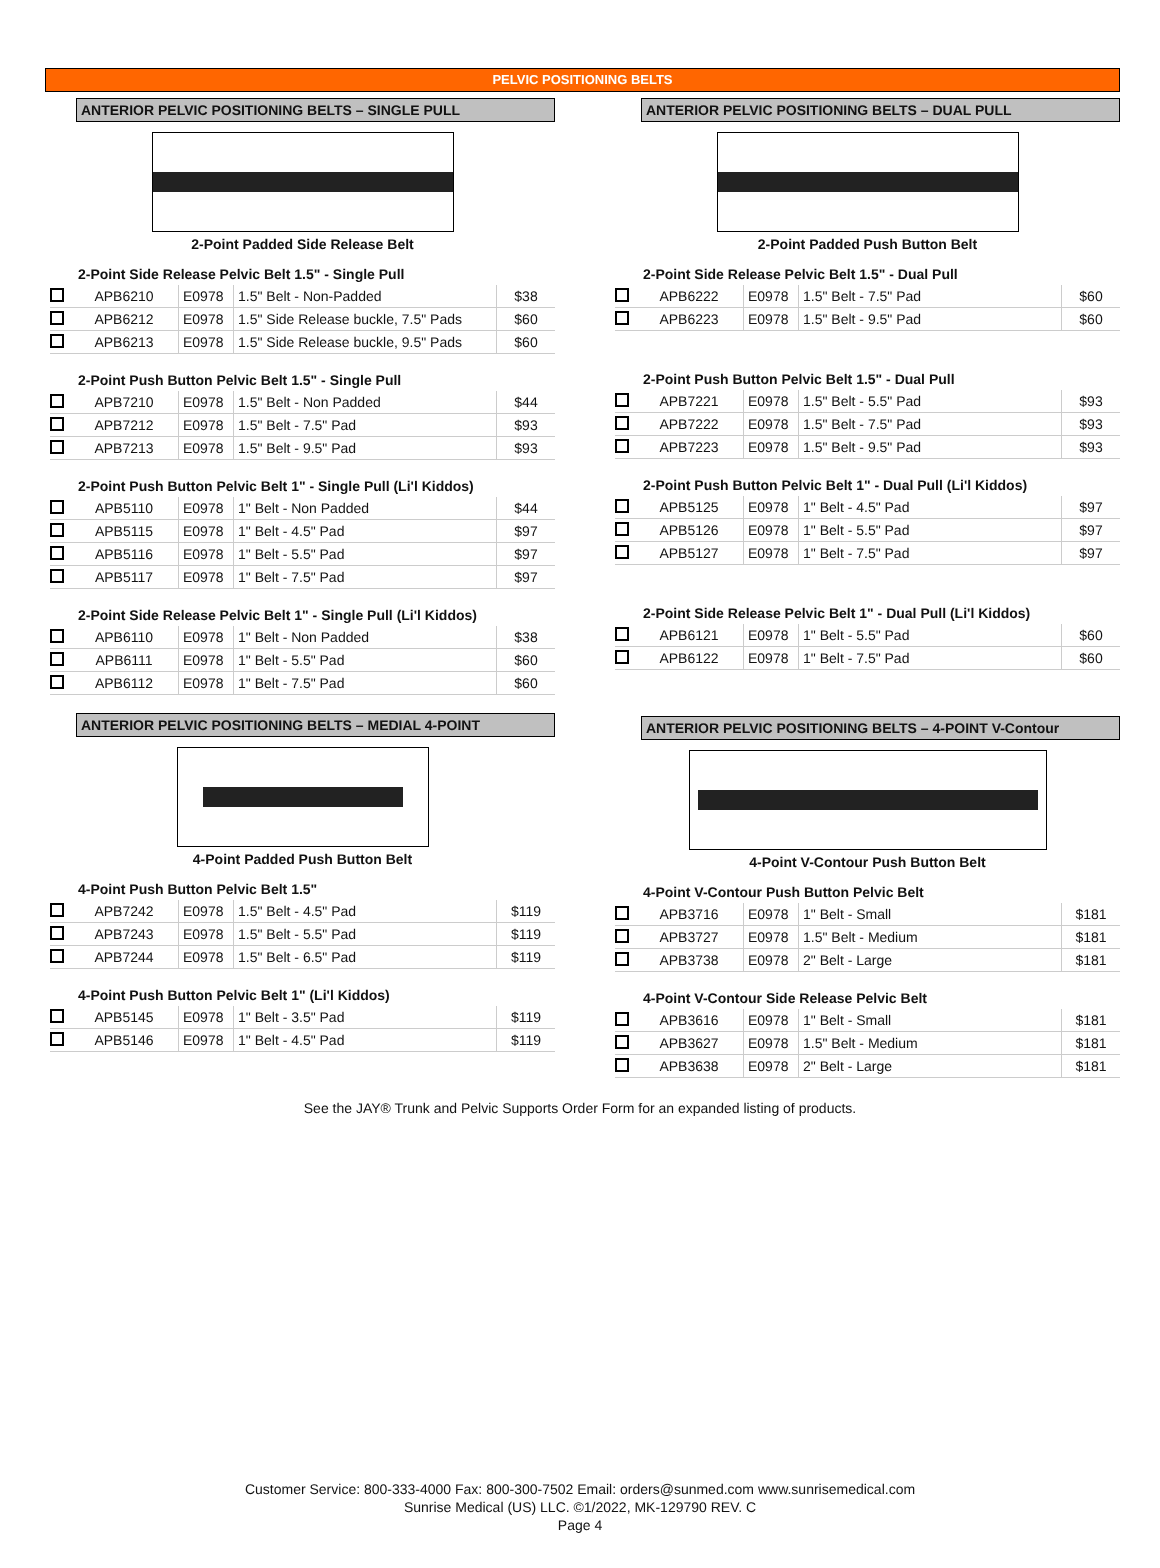PELVIC POSITIONING BELTS
ANTERIOR PELVIC POSITIONING BELTS – SINGLE PULL
2-Point Padded Side Release Belt
2-Point Side Release Pelvic Belt 1.5" - Single Pull
| | APB6210 | E0978 | 1.5" Belt - Non-Padded | $38 |
| | APB6212 | E0978 | 1.5" Side Release buckle, 7.5" Pads | $60 |
| | APB6213 | E0978 | 1.5" Side Release buckle, 9.5" Pads | $60 |
2-Point Push Button Pelvic Belt 1.5" - Single Pull
| | APB7210 | E0978 | 1.5" Belt - Non Padded | $44 |
| | APB7212 | E0978 | 1.5" Belt - 7.5" Pad | $93 |
| | APB7213 | E0978 | 1.5" Belt - 9.5" Pad | $93 |
2-Point Push Button Pelvic Belt 1" - Single Pull (Li'l Kiddos)
| | APB5110 | E0978 | 1" Belt - Non Padded | $44 |
| | APB5115 | E0978 | 1" Belt - 4.5" Pad | $97 |
| | APB5116 | E0978 | 1" Belt - 5.5" Pad | $97 |
| | APB5117 | E0978 | 1" Belt - 7.5" Pad | $97 |
2-Point Side Release Pelvic Belt 1" - Single Pull (Li'l Kiddos)
| | APB6110 | E0978 | 1" Belt - Non Padded | $38 |
| | APB6111 | E0978 | 1" Belt - 5.5" Pad | $60 |
| | APB6112 | E0978 | 1" Belt - 7.5" Pad | $60 |
ANTERIOR PELVIC POSITIONING BELTS – MEDIAL 4-POINT
4-Point Padded Push Button Belt
4-Point Push Button Pelvic Belt 1.5"
| | APB7242 | E0978 | 1.5" Belt - 4.5" Pad | $119 |
| | APB7243 | E0978 | 1.5" Belt - 5.5" Pad | $119 |
| | APB7244 | E0978 | 1.5" Belt - 6.5" Pad | $119 |
4-Point Push Button Pelvic Belt 1" (Li'l Kiddos)
| | APB5145 | E0978 | 1" Belt - 3.5" Pad | $119 |
| | APB5146 | E0978 | 1" Belt - 4.5" Pad | $119 |
ANTERIOR PELVIC POSITIONING BELTS – DUAL PULL
2-Point Padded Push Button Belt
2-Point Side Release Pelvic Belt 1.5" - Dual Pull
| | APB6222 | E0978 | 1.5" Belt - 7.5" Pad | $60 |
| | APB6223 | E0978 | 1.5" Belt - 9.5" Pad | $60 |
2-Point Push Button Pelvic Belt 1.5" - Dual Pull
| | APB7221 | E0978 | 1.5" Belt - 5.5" Pad | $93 |
| | APB7222 | E0978 | 1.5" Belt - 7.5" Pad | $93 |
| | APB7223 | E0978 | 1.5" Belt - 9.5" Pad | $93 |
2-Point Push Button Pelvic Belt 1" - Dual Pull (Li'l Kiddos)
| | APB5125 | E0978 | 1" Belt - 4.5" Pad | $97 |
| | APB5126 | E0978 | 1" Belt - 5.5" Pad | $97 |
| | APB5127 | E0978 | 1" Belt - 7.5" Pad | $97 |
2-Point Side Release Pelvic Belt 1" - Dual Pull (Li'l Kiddos)
| | APB6121 | E0978 | 1" Belt - 5.5" Pad | $60 |
| | APB6122 | E0978 | 1" Belt - 7.5" Pad | $60 |
ANTERIOR PELVIC POSITIONING BELTS – 4-POINT V-Contour
4-Point V-Contour Push Button Belt
4-Point V-Contour Push Button Pelvic Belt
| | APB3716 | E0978 | 1" Belt - Small | $181 |
| | APB3727 | E0978 | 1.5" Belt - Medium | $181 |
| | APB3738 | E0978 | 2" Belt - Large | $181 |
4-Point V-Contour Side Release Pelvic Belt
| | APB3616 | E0978 | 1" Belt - Small | $181 |
| | APB3627 | E0978 | 1.5" Belt - Medium | $181 |
| | APB3638 | E0978 | 2" Belt - Large | $181 |
See the JAY® Trunk and Pelvic Supports Order Form for an expanded listing of products.
Customer Service: 800-333-4000 Fax: 800-300-7502 Email: orders@sunmed.com www.sunrisemedical.com
Sunrise Medical (US) LLC. ©1/2022, MK-129790 REV. C
Page 4